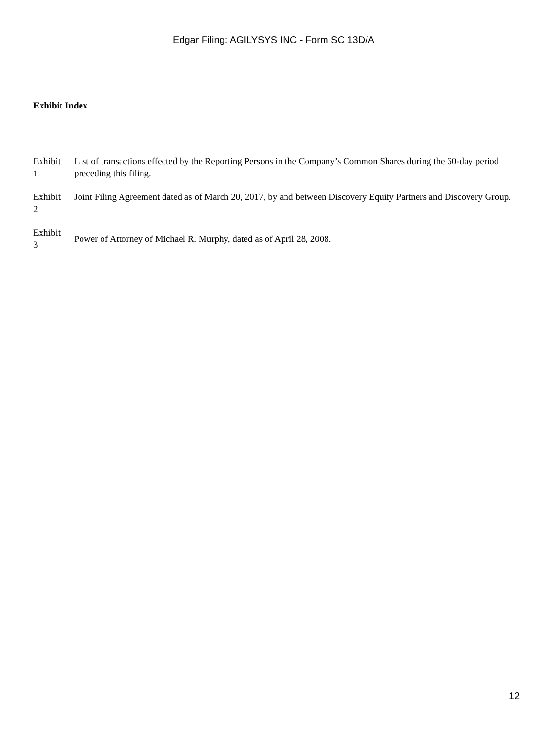Edgar Filing: AGILYSYS INC - Form SC 13D/A
Exhibit Index
| Exhibit 1 | List of transactions effected by the Reporting Persons in the Company’s Common Shares during the 60-day period preceding this filing. |
| Exhibit 2 | Joint Filing Agreement dated as of March 20, 2017, by and between Discovery Equity Partners and Discovery Group. |
| Exhibit 3 | Power of Attorney of Michael R. Murphy, dated as of April 28, 2008. |
12